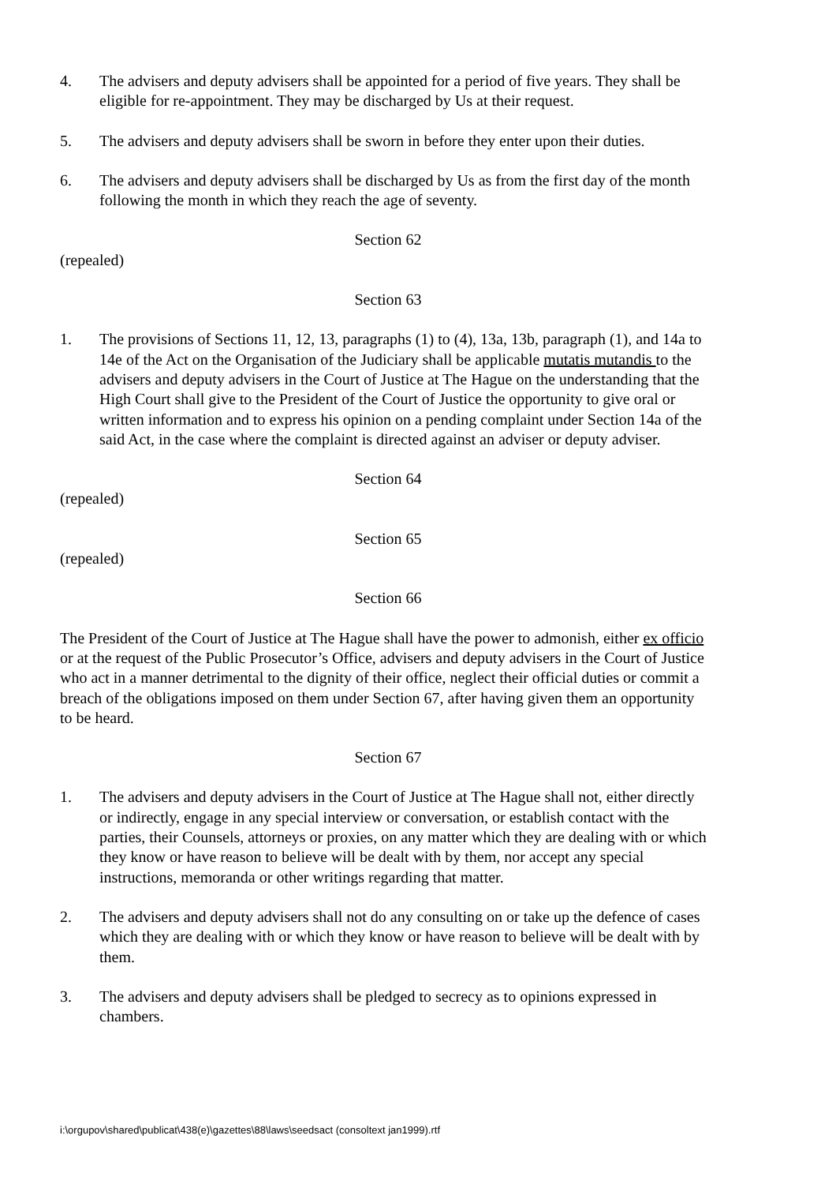4. The advisers and deputy advisers shall be appointed for a period of five years. They shall be eligible for re-appointment. They may be discharged by Us at their request.
5. The advisers and deputy advisers shall be sworn in before they enter upon their duties.
6. The advisers and deputy advisers shall be discharged by Us as from the first day of the month following the month in which they reach the age of seventy.
Section 62
(repealed)
Section 63
1. The provisions of Sections 11, 12, 13, paragraphs (1) to (4), 13a, 13b, paragraph (1), and 14a to 14e of the Act on the Organisation of the Judiciary shall be applicable mutatis mutandis to the advisers and deputy advisers in the Court of Justice at The Hague on the understanding that the High Court shall give to the President of the Court of Justice the opportunity to give oral or written information and to express his opinion on a pending complaint under Section 14a of the said Act, in the case where the complaint is directed against an adviser or deputy adviser.
Section 64
(repealed)
Section 65
(repealed)
Section 66
The President of the Court of Justice at The Hague shall have the power to admonish, either ex officio or at the request of the Public Prosecutor’s Office, advisers and deputy advisers in the Court of Justice who act in a manner detrimental to the dignity of their office, neglect their official duties or commit a breach of the obligations imposed on them under Section 67, after having given them an opportunity to be heard.
Section 67
1. The advisers and deputy advisers in the Court of Justice at The Hague shall not, either directly or indirectly, engage in any special interview or conversation, or establish contact with the parties, their Counsels, attorneys or proxies, on any matter which they are dealing with or which they know or have reason to believe will be dealt with by them, nor accept any special instructions, memoranda or other writings regarding that matter.
2. The advisers and deputy advisers shall not do any consulting on or take up the defence of cases which they are dealing with or which they know or have reason to believe will be dealt with by them.
3. The advisers and deputy advisers shall be pledged to secrecy as to opinions expressed in chambers.
i:\orgupov\shared\publicat\438(e)\gazettes\88\laws\seedsact (consoltext jan1999).rtf